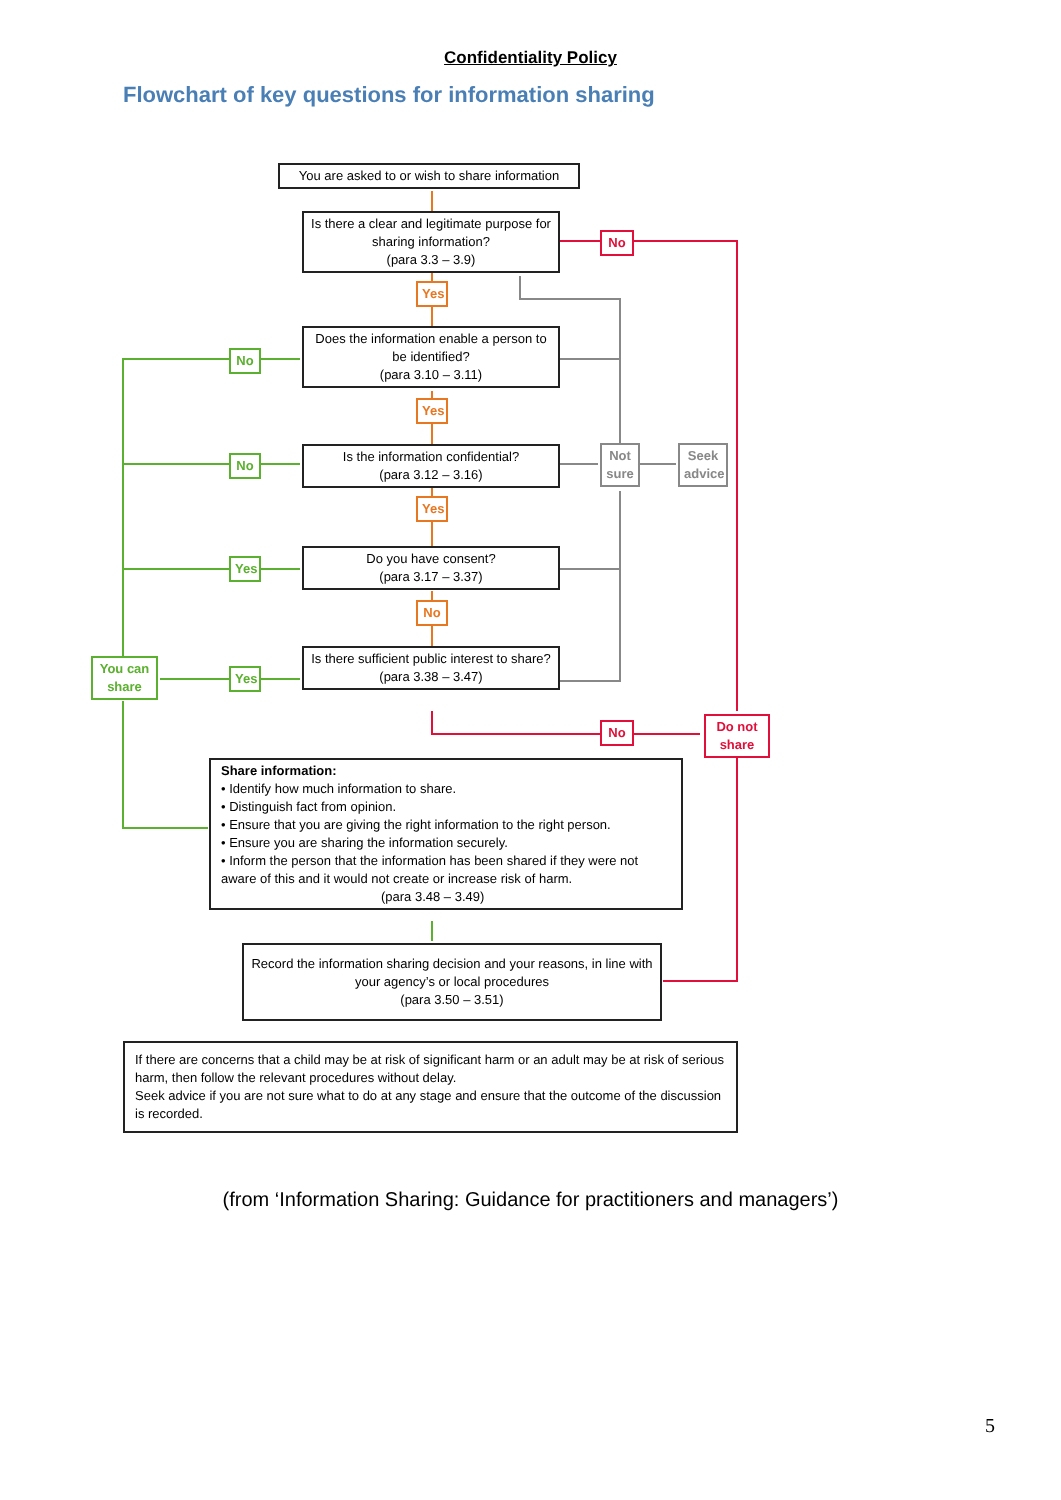Confidentiality Policy
Flowchart of key questions for information sharing
You are asked to or wish to share information
Is there a clear and legitimate purpose for sharing information?
(para 3.3 – 3.9)
No
Yes
Does the information enable a person to be identified?
(para 3.10 – 3.11)
No
Yes
Is the information confidential?
(para 3.12 – 3.16)
No
Not sure
Seek advice
Yes
Do you have consent?
(para 3.17 – 3.37)
Yes
No
Is there sufficient public interest to share?
(para 3.38 – 3.47)
You can share
Yes
No
Do not share
Share information:
• Identify how much information to share.
• Distinguish fact from opinion.
• Ensure that you are giving the right information to the right person.
• Ensure you are sharing the information securely.
• Inform the person that the information has been shared if they were not aware of this and it would not create or increase risk of harm.
(para 3.48 – 3.49)
Record the information sharing decision and your reasons, in line with your agency’s or local procedures
(para 3.50 – 3.51)
If there are concerns that a child may be at risk of significant harm or an adult may be at risk of serious harm, then follow the relevant procedures without delay.
Seek advice if you are not sure what to do at any stage and ensure that the outcome of the discussion is recorded.
(from ‘Information Sharing: Guidance for practitioners and managers’)
5